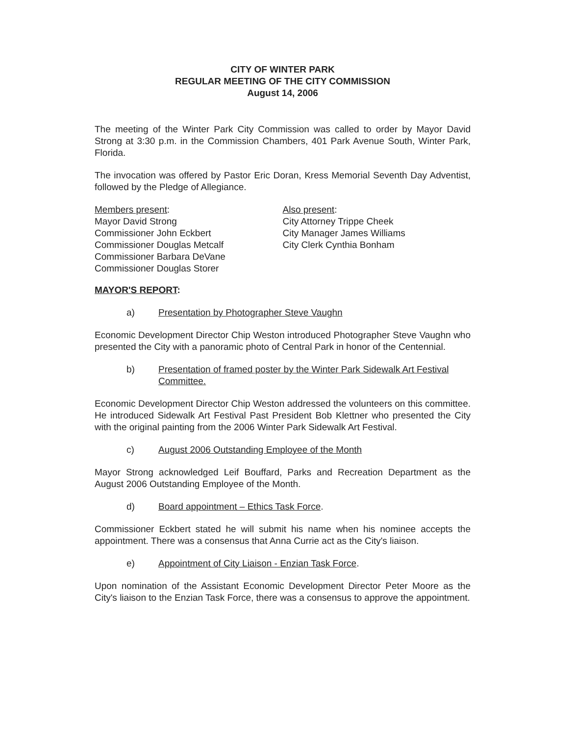CITY OF WINTER PARK
REGULAR MEETING OF THE CITY COMMISSION
August 14, 2006
The meeting of the Winter Park City Commission was called to order by Mayor David Strong at 3:30 p.m. in the Commission Chambers, 401 Park Avenue South, Winter Park, Florida.
The invocation was offered by Pastor Eric Doran, Kress Memorial Seventh Day Adventist, followed by the Pledge of Allegiance.
Members present:
Mayor David Strong
Commissioner John Eckbert
Commissioner Douglas Metcalf
Commissioner Barbara DeVane
Commissioner Douglas Storer
Also present:
City Attorney Trippe Cheek
City Manager James Williams
City Clerk Cynthia Bonham
MAYOR'S REPORT:
a) Presentation by Photographer Steve Vaughn
Economic Development Director Chip Weston introduced Photographer Steve Vaughn who presented the City with a panoramic photo of Central Park in honor of the Centennial.
b) Presentation of framed poster by the Winter Park Sidewalk Art Festival Committee.
Economic Development Director Chip Weston addressed the volunteers on this committee. He introduced Sidewalk Art Festival Past President Bob Klettner who presented the City with the original painting from the 2006 Winter Park Sidewalk Art Festival.
c) August 2006 Outstanding Employee of the Month
Mayor Strong acknowledged Leif Bouffard, Parks and Recreation Department as the August 2006 Outstanding Employee of the Month.
d) Board appointment – Ethics Task Force.
Commissioner Eckbert stated he will submit his name when his nominee accepts the appointment. There was a consensus that Anna Currie act as the City's liaison.
e) Appointment of City Liaison - Enzian Task Force.
Upon nomination of the Assistant Economic Development Director Peter Moore as the City's liaison to the Enzian Task Force, there was a consensus to approve the appointment.